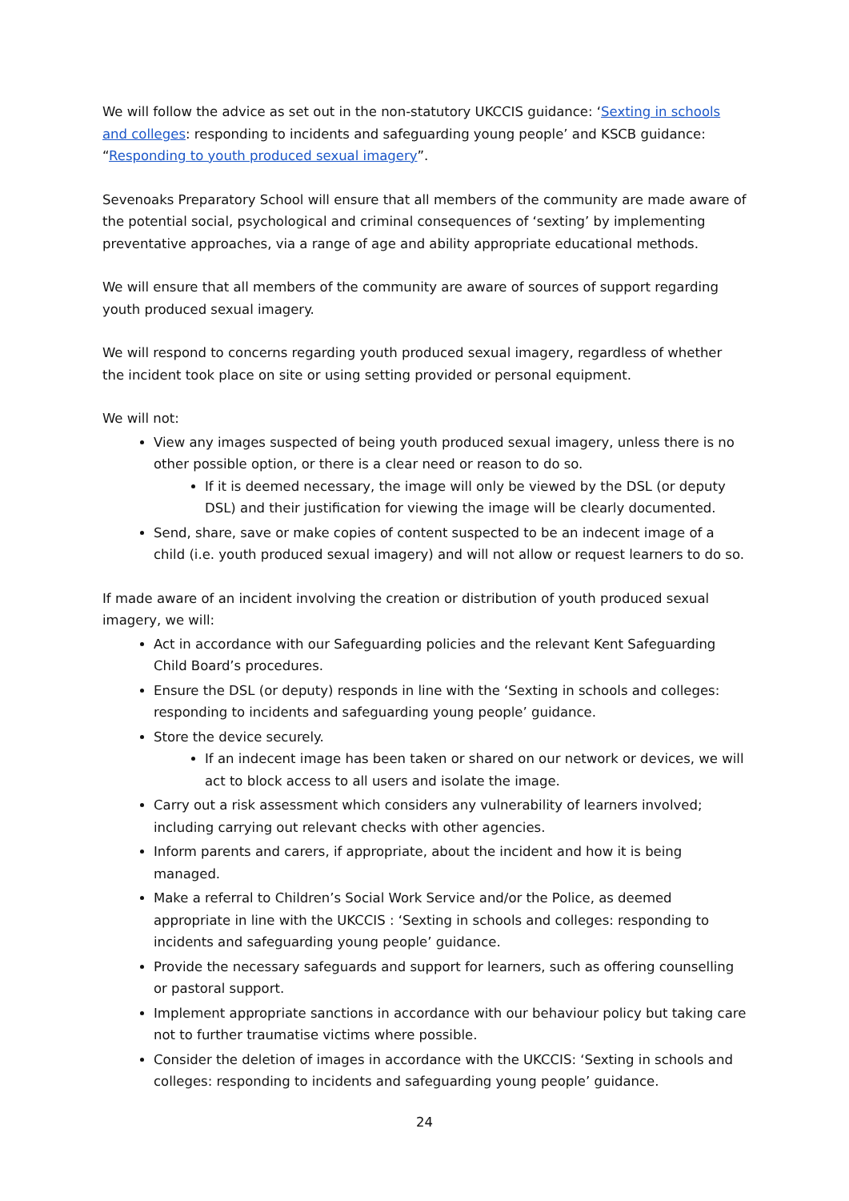We will follow the advice as set out in the non-statutory UKCCIS guidance: ‘Sexting in schools and colleges: responding to incidents and safeguarding young people’ and KSCB guidance: “Responding to youth produced sexual imagery”.
Sevenoaks Preparatory School will ensure that all members of the community are made aware of the potential social, psychological and criminal consequences of ‘sexting’ by implementing preventative approaches, via a range of age and ability appropriate educational methods.
We will ensure that all members of the community are aware of sources of support regarding youth produced sexual imagery.
We will respond to concerns regarding youth produced sexual imagery, regardless of whether the incident took place on site or using setting provided or personal equipment.
We will not:
View any images suspected of being youth produced sexual imagery, unless there is no other possible option, or there is a clear need or reason to do so.
If it is deemed necessary, the image will only be viewed by the DSL (or deputy DSL) and their justification for viewing the image will be clearly documented.
Send, share, save or make copies of content suspected to be an indecent image of a child (i.e. youth produced sexual imagery) and will not allow or request learners to do so.
If made aware of an incident involving the creation or distribution of youth produced sexual imagery, we will:
Act in accordance with our Safeguarding policies and the relevant Kent Safeguarding Child Board’s procedures.
Ensure the DSL (or deputy) responds in line with the ‘Sexting in schools and colleges: responding to incidents and safeguarding young people’ guidance.
Store the device securely.
If an indecent image has been taken or shared on our network or devices, we will act to block access to all users and isolate the image.
Carry out a risk assessment which considers any vulnerability of learners involved; including carrying out relevant checks with other agencies.
Inform parents and carers, if appropriate, about the incident and how it is being managed.
Make a referral to Children’s Social Work Service and/or the Police, as deemed appropriate in line with the UKCCIS : ‘Sexting in schools and colleges: responding to incidents and safeguarding young people’ guidance.
Provide the necessary safeguards and support for learners, such as offering counselling or pastoral support.
Implement appropriate sanctions in accordance with our behaviour policy but taking care not to further traumatise victims where possible.
Consider the deletion of images in accordance with the UKCCIS: ‘Sexting in schools and colleges: responding to incidents and safeguarding young people’ guidance.
24